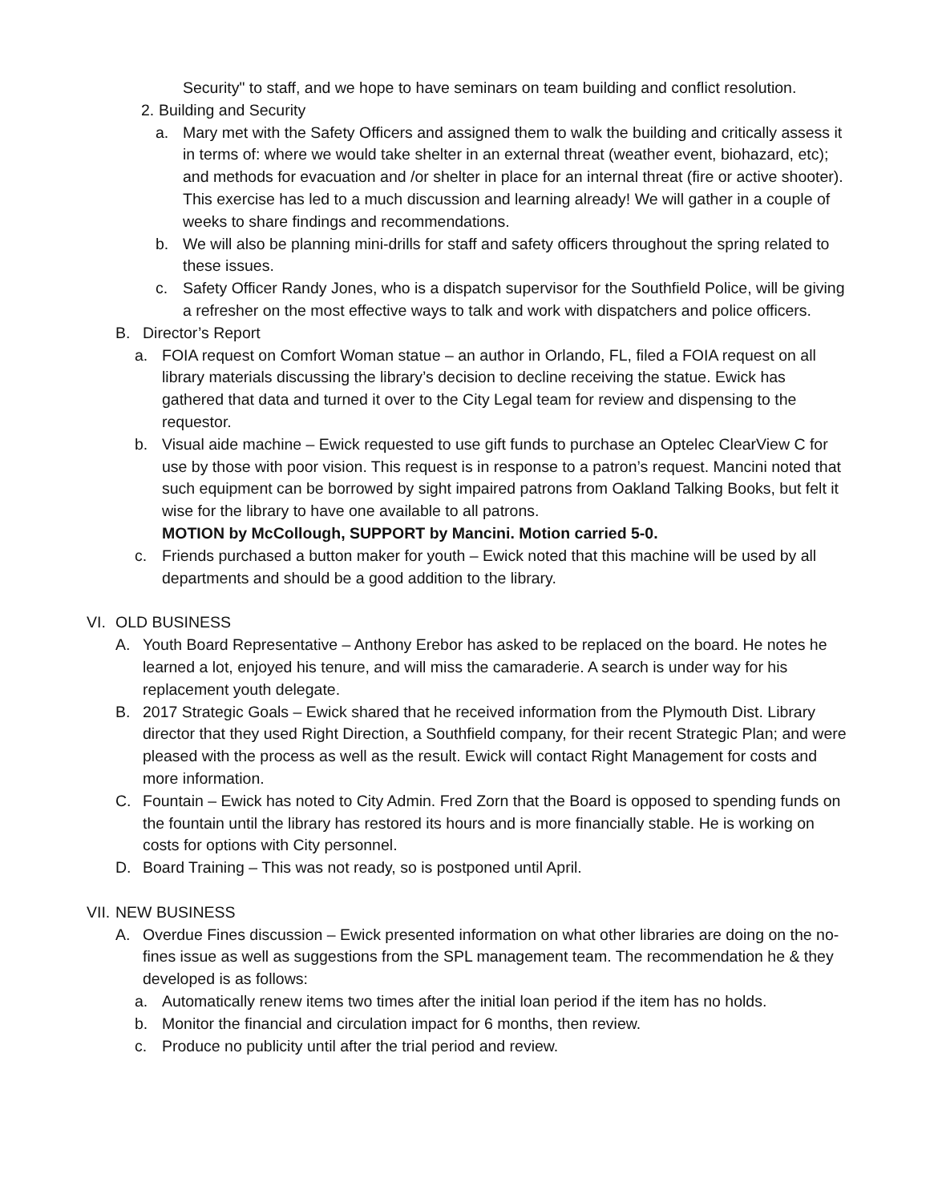Security" to staff, and we hope to have seminars on team building and conflict resolution.
2. Building and Security
a. Mary met with the Safety Officers and assigned them to walk the building and critically assess it in terms of: where we would take shelter in an external threat (weather event, biohazard, etc); and methods for evacuation and /or shelter in place for an internal threat (fire or active shooter). This exercise has led to a much discussion and learning already! We will gather in a couple of weeks to share findings and recommendations.
b. We will also be planning mini-drills for staff and safety officers throughout the spring related to these issues.
c. Safety Officer Randy Jones, who is a dispatch supervisor for the Southfield Police, will be giving a refresher on the most effective ways to talk and work with dispatchers and police officers.
B. Director’s Report
a. FOIA request on Comfort Woman statue – an author in Orlando, FL, filed a FOIA request on all library materials discussing the library’s decision to decline receiving the statue. Ewick has gathered that data and turned it over to the City Legal team for review and dispensing to the requestor.
b. Visual aide machine – Ewick requested to use gift funds to purchase an Optelec ClearView C for use by those with poor vision. This request is in response to a patron’s request. Mancini noted that such equipment can be borrowed by sight impaired patrons from Oakland Talking Books, but felt it wise for the library to have one available to all patrons.
MOTION by McCollough, SUPPORT by Mancini. Motion carried 5-0.
c. Friends purchased a button maker for youth – Ewick noted that this machine will be used by all departments and should be a good addition to the library.
VI. OLD BUSINESS
A. Youth Board Representative – Anthony Erebor has asked to be replaced on the board. He notes he learned a lot, enjoyed his tenure, and will miss the camaraderie. A search is under way for his replacement youth delegate.
B. 2017 Strategic Goals – Ewick shared that he received information from the Plymouth Dist. Library director that they used Right Direction, a Southfield company, for their recent Strategic Plan; and were pleased with the process as well as the result. Ewick will contact Right Management for costs and more information.
C. Fountain – Ewick has noted to City Admin. Fred Zorn that the Board is opposed to spending funds on the fountain until the library has restored its hours and is more financially stable. He is working on costs for options with City personnel.
D. Board Training – This was not ready, so is postponed until April.
VII. NEW BUSINESS
A. Overdue Fines discussion – Ewick presented information on what other libraries are doing on the no-fines issue as well as suggestions from the SPL management team. The recommendation he & they developed is as follows:
a. Automatically renew items two times after the initial loan period if the item has no holds.
b. Monitor the financial and circulation impact for 6 months, then review.
c. Produce no publicity until after the trial period and review.